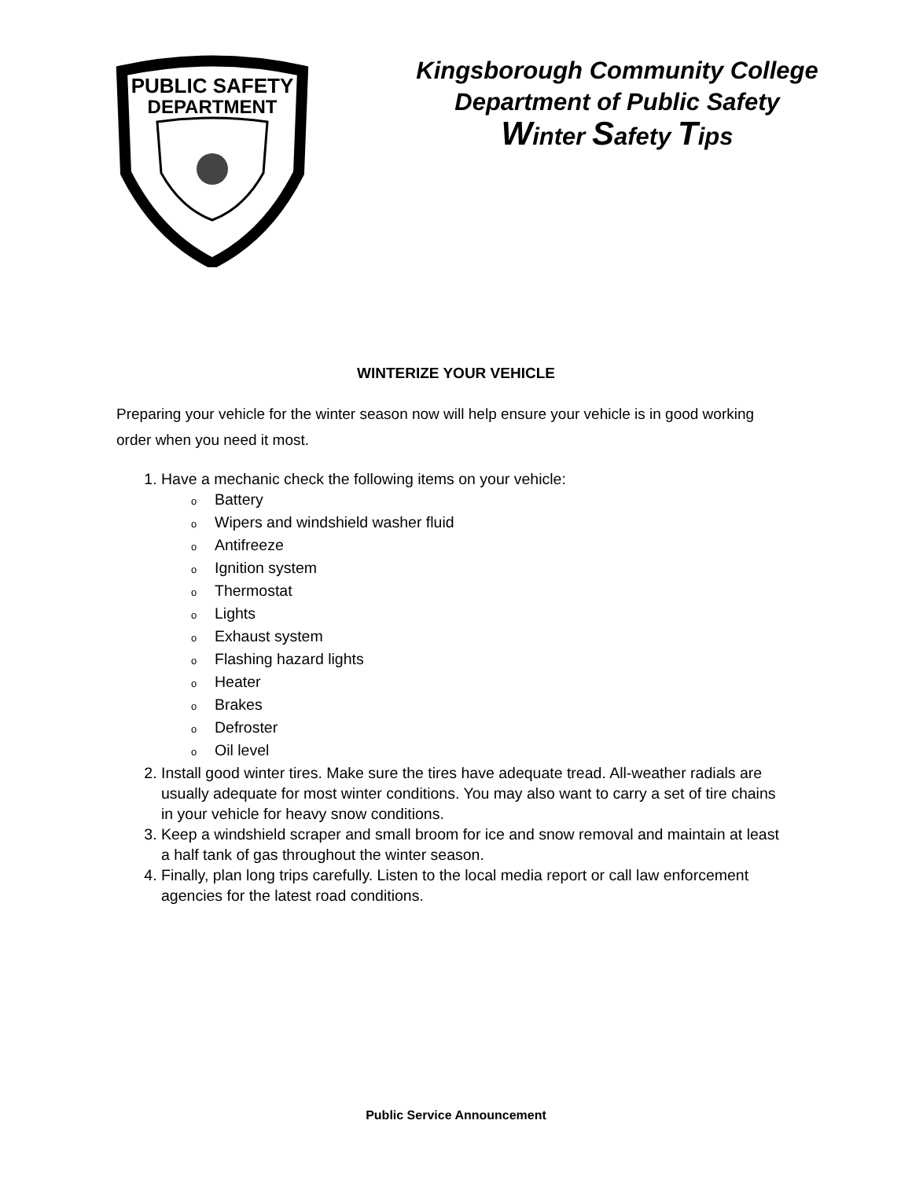PUBLIC SAFETY
DEPARTMENT
Kingsborough Community College
Department of Public Safety
Winter Safety Tips
WINTERIZE YOUR VEHICLE
Preparing your vehicle for the winter season now will help ensure your vehicle is in good working order when you need it most.
1. Have a mechanic check the following items on your vehicle:
o Battery
o Wipers and windshield washer fluid
o Antifreeze
o Ignition system
o Thermostat
o Lights
o Exhaust system
o Flashing hazard lights
o Heater
o Brakes
o Defroster
o Oil level
2. Install good winter tires. Make sure the tires have adequate tread. All-weather radials are usually adequate for most winter conditions. You may also want to carry a set of tire chains in your vehicle for heavy snow conditions.
3. Keep a windshield scraper and small broom for ice and snow removal and maintain at least a half tank of gas throughout the winter season.
4. Finally, plan long trips carefully. Listen to the local media report or call law enforcement agencies for the latest road conditions.
Public Service Announcement